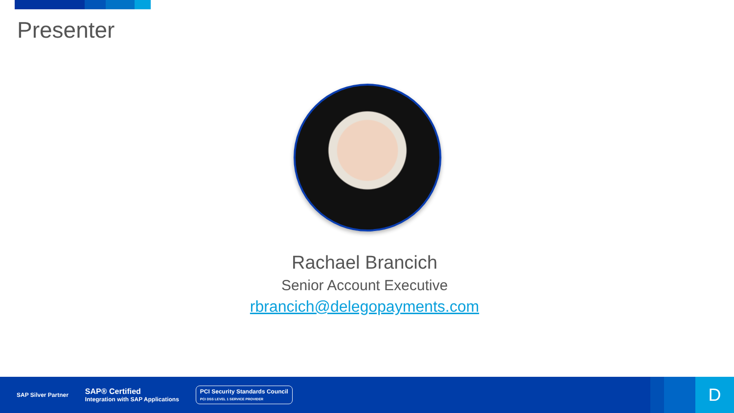Presenter
Rachael Brancich
Senior Account Executive
rbrancich@delegopayments.com
SAP Silver Partner
SAP® Certified
Integration with SAP Applications
PCI Security Standards Council
PCI DSS LEVEL 1 SERVICE PROVIDER
D